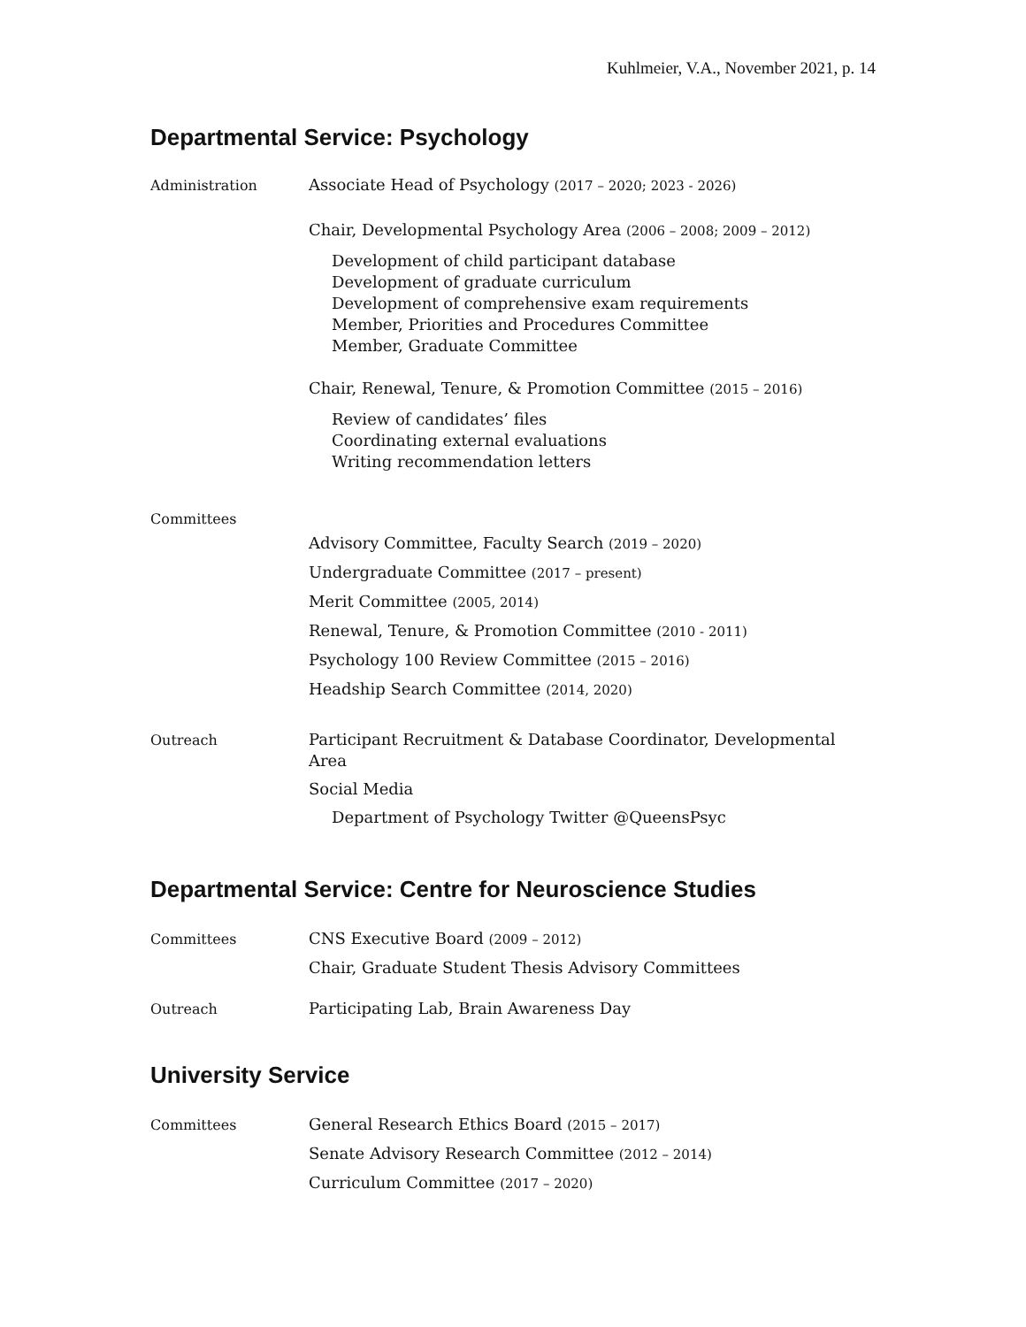Kuhlmeier, V.A., November 2021, p. 14
Departmental Service: Psychology
Administration
Associate Head of Psychology (2017 – 2020; 2023 - 2026)
Chair, Developmental Psychology Area (2006 – 2008; 2009 – 2012)
Development of child participant database
Development of graduate curriculum
Development of comprehensive exam requirements
Member, Priorities and Procedures Committee
Member, Graduate Committee
Chair, Renewal, Tenure, & Promotion Committee (2015 – 2016)
Review of candidates’ files
Coordinating external evaluations
Writing recommendation letters
Committees
Advisory Committee, Faculty Search (2019 – 2020)
Undergraduate Committee (2017 – present)
Merit Committee (2005, 2014)
Renewal, Tenure, & Promotion Committee (2010 - 2011)
Psychology 100 Review Committee (2015 – 2016)
Headship Search Committee (2014, 2020)
Outreach
Participant Recruitment & Database Coordinator, Developmental Area
Social Media
Department of Psychology Twitter @QueensPsyc
Departmental Service: Centre for Neuroscience Studies
Committees
CNS Executive Board (2009 – 2012)
Chair, Graduate Student Thesis Advisory Committees
Outreach
Participating Lab, Brain Awareness Day
University Service
Committees
General Research Ethics Board (2015 – 2017)
Senate Advisory Research Committee (2012 – 2014)
Curriculum Committee (2017 – 2020)